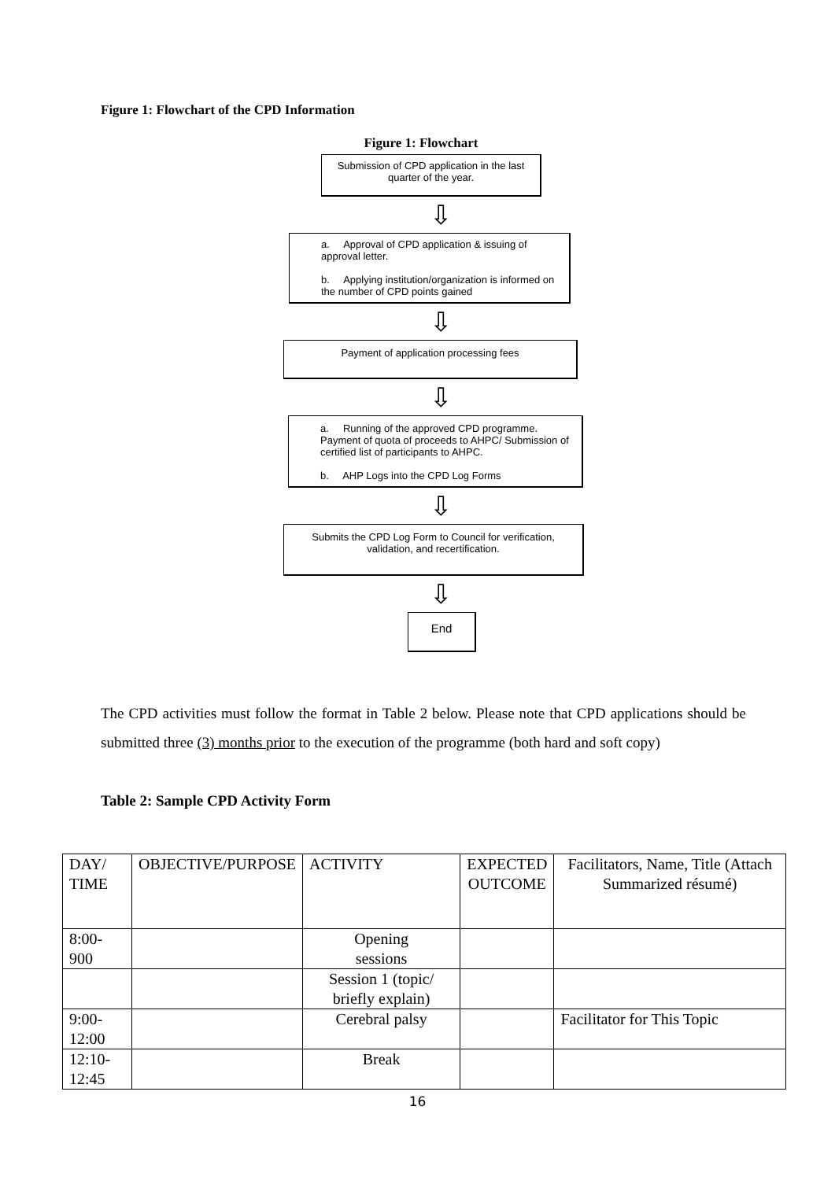Figure 1: Flowchart of the CPD Information
Figure 1: Flowchart
Submission of CPD application in the last
quarter of the year.
⇩
a. Approval of CPD application & issuing of approval letter.
b. Applying institution/organization is informed on the number of CPD points gained
⇩
Payment of application processing fees
⇩
a. Running of the approved CPD programme. Payment of quota of proceeds to AHPC/ Submission of certified list of participants to AHPC.
b. AHP Logs into the CPD Log Forms
⇩
Submits the CPD Log Form to Council for verification,
validation, and recertification.
⇩
End
The CPD activities must follow the format in Table 2 below. Please note that CPD applications should be submitted three (3) months prior to the execution of the programme (both hard and soft copy)
Table 2: Sample CPD Activity Form
| DAY/ TIME | OBJECTIVE/PURPOSE | ACTIVITY | EXPECTED OUTCOME | Facilitators, Name, Title (Attach Summarized résumé) |
| --- | --- | --- | --- | --- |
| 8:00- 900 | | Opening sessions | | |
| | | Session 1 (topic/ briefly explain) | | |
| 9:00-12:00 | | Cerebral palsy | | Facilitator for This Topic |
| 12:10- 12:45 | | Break | | |
16